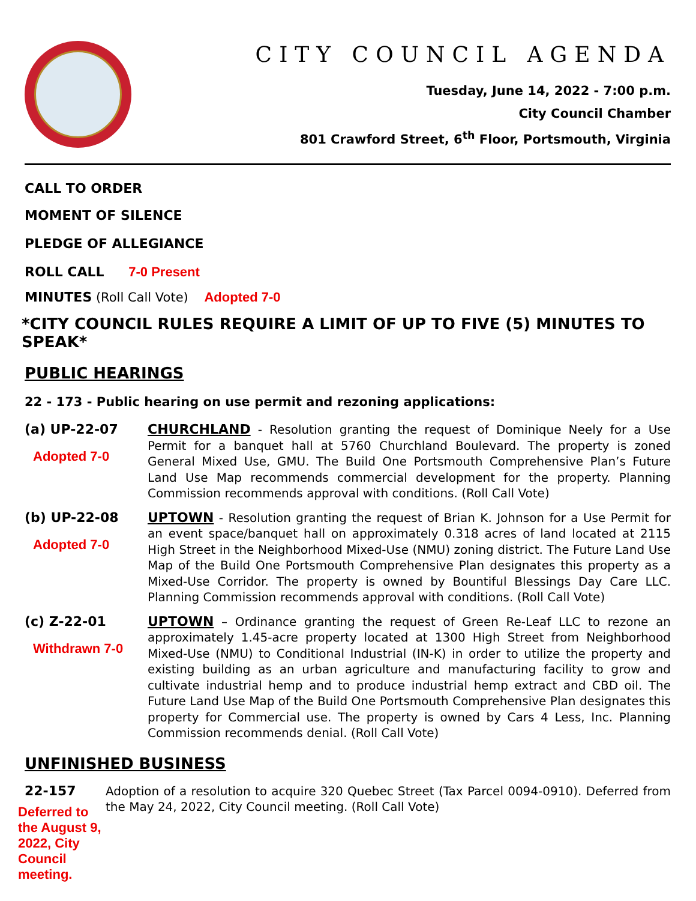CITY COUNCIL AGENDA
Tuesday, June 14, 2022 - 7:00 p.m.
City Council Chamber
801 Crawford Street, 6<sup>th</sup> Floor, Portsmouth, Virginia
CALL TO ORDER
MOMENT OF SILENCE
PLEDGE OF ALLEGIANCE
ROLL CALL 7-0 Present
MINUTES (Roll Call Vote) Adopted 7-0
*CITY COUNCIL RULES REQUIRE A LIMIT OF UP TO FIVE (5) MINUTES TO SPEAK*
PUBLIC HEARINGS
22 - 173 - Public hearing on use permit and rezoning applications:
(a) UP-22-07
Adopted 7-0
CHURCHLAND - Resolution granting the request of Dominique Neely for a Use Permit for a banquet hall at 5760 Churchland Boulevard. The property is zoned General Mixed Use, GMU. The Build One Portsmouth Comprehensive Plan’s Future Land Use Map recommends commercial development for the property. Planning Commission recommends approval with conditions. (Roll Call Vote)
(b) UP-22-08
Adopted 7-0
UPTOWN - Resolution granting the request of Brian K. Johnson for a Use Permit for an event space/banquet hall on approximately 0.318 acres of land located at 2115 High Street in the Neighborhood Mixed-Use (NMU) zoning district. The Future Land Use Map of the Build One Portsmouth Comprehensive Plan designates this property as a Mixed-Use Corridor. The property is owned by Bountiful Blessings Day Care LLC. Planning Commission recommends approval with conditions. (Roll Call Vote)
(c) Z-22-01
Withdrawn 7-0
UPTOWN – Ordinance granting the request of Green Re-Leaf LLC to rezone an approximately 1.45-acre property located at 1300 High Street from Neighborhood Mixed-Use (NMU) to Conditional Industrial (IN-K) in order to utilize the property and existing building as an urban agriculture and manufacturing facility to grow and cultivate industrial hemp and to produce industrial hemp extract and CBD oil. The Future Land Use Map of the Build One Portsmouth Comprehensive Plan designates this property for Commercial use. The property is owned by Cars 4 Less, Inc. Planning Commission recommends denial. (Roll Call Vote)
UNFINISHED BUSINESS
22-157
Deferred to the August 9, 2022, City Council meeting.
Adoption of a resolution to acquire 320 Quebec Street (Tax Parcel 0094-0910). Deferred from the May 24, 2022, City Council meeting. (Roll Call Vote)